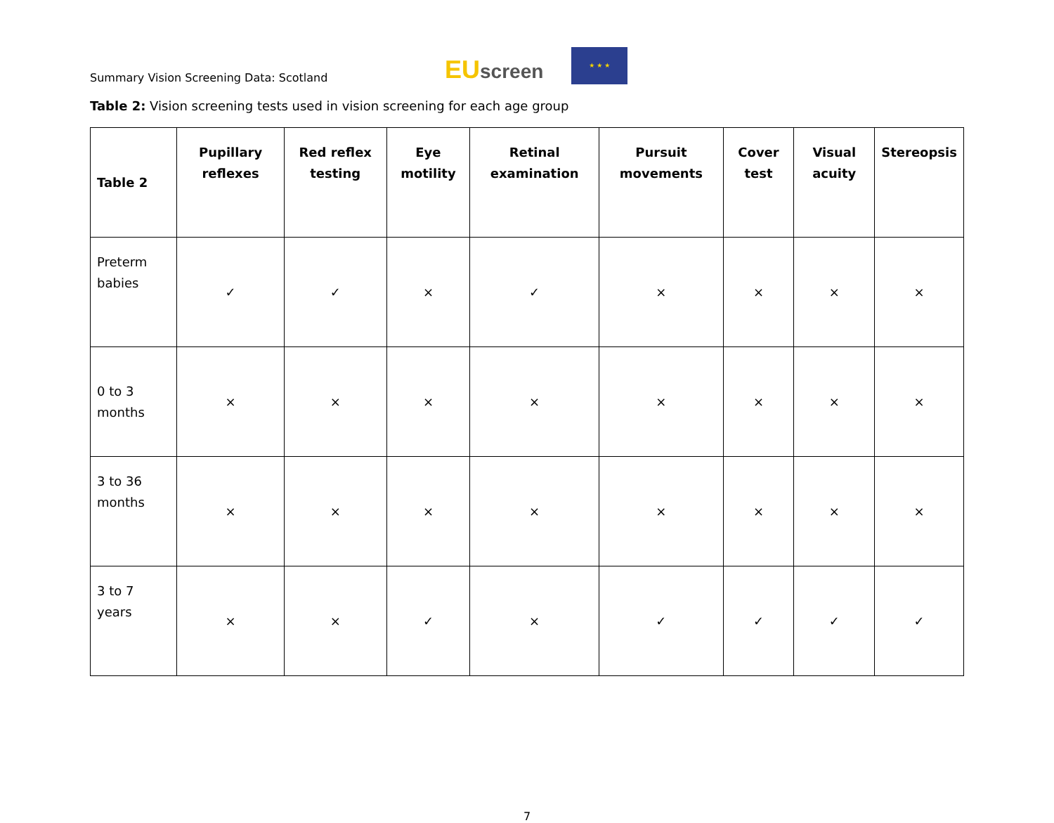Summary Vision Screening Data: Scotland
EUscreen
★ ★ ★
Table 2: Vision screening tests used in vision screening for each age group
| Table 2 | Pupillary reflexes | Red reflex testing | Eye motility | Retinal examination | Pursuit movements | Cover test | Visual acuity | Stereopsis |
| --- | --- | --- | --- | --- | --- | --- | --- | --- |
| Preterm babies | ✓ | ✓ | × | ✓ | × | × | × | × |
| 0 to 3 months | × | × | × | × | × | × | × | × |
| 3 to 36 months | × | × | × | × | × | × | × | × |
| 3 to 7 years | × | × | ✓ | × | ✓ | ✓ | ✓ | ✓ |
7